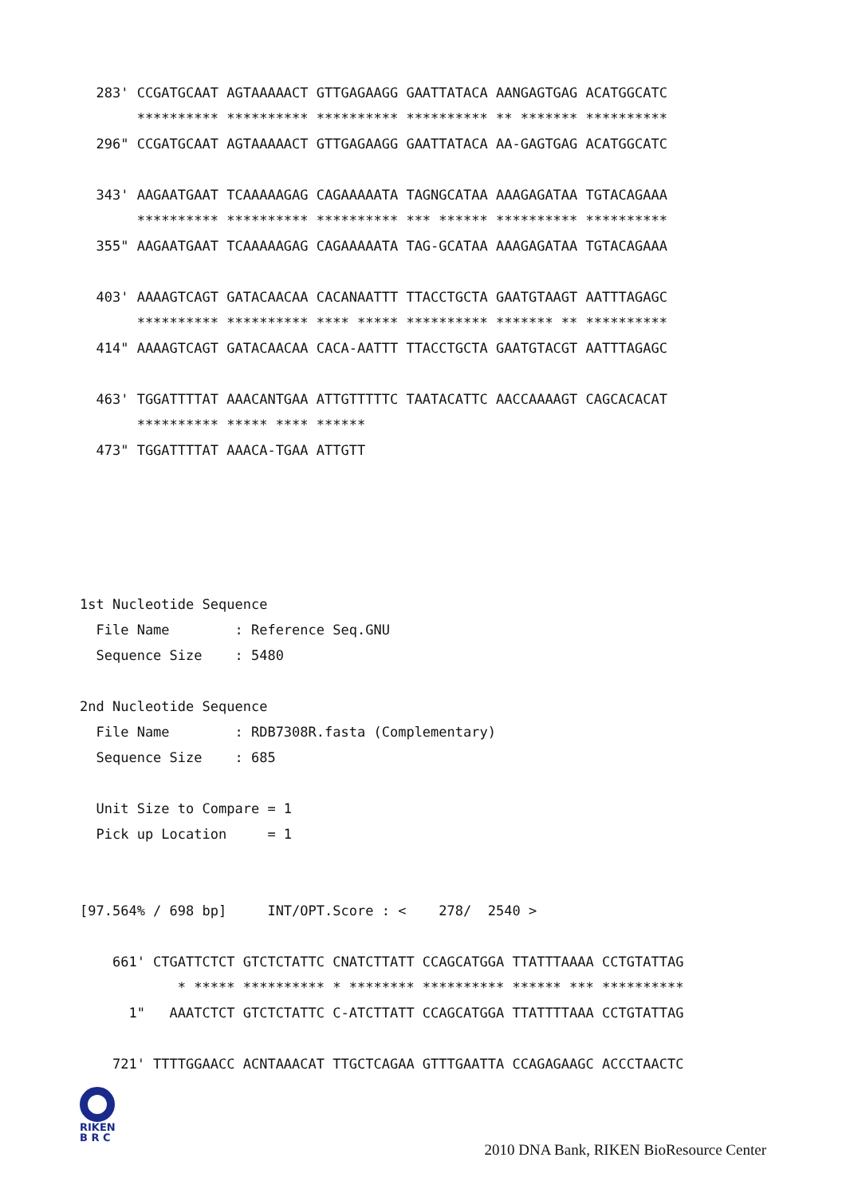283' CCGATGCAAT AGTAAAAACT GTTGAGAAGG GAATTATACA AANGAGTGAG ACATGGCATC
       ********** ********** ********** ********** ** ******* **********
  296" CCGATGCAAT AGTAAAAACT GTTGAGAAGG GAATTATACA AA-GAGTGAG ACATGGCATC

  343' AAGAATGAAT TCAAAAAGAG CAGAAAAATA TAGNGCATAA AAAGAGATAA TGTACAGAAA
       ********** ********** ********** *** ****** ********** **********
  355" AAGAATGAAT TCAAAAAGAG CAGAAAAATA TAG-GCATAA AAAGAGATAA TGTACAGAAA

  403' AAAAGTCAGT GATACAACAA CACANAATTT TTACCTGCTA GAATGTAAGT AATTTAGAGC
       ********** ********** **** ***** ********** ******* ** **********
  414" AAAAGTCAGT GATACAACAA CACA-AATTT TTACCTGCTA GAATGTACGT AATTTAGAGC

  463' TGGATTTTAT AAACANTGAA ATTGTTTTTC TAATACATTC AACCAAAAGT CAGCACACAT
       ********** ***** **** ******
  473" TGGATTTTAT AAACA-TGAA ATTGTT
1st Nucleotide Sequence
  File Name        : Reference Seq.GNU
  Sequence Size    : 5480

2nd Nucleotide Sequence
  File Name        : RDB7308R.fasta (Complementary)
  Sequence Size    : 685

  Unit Size to Compare = 1
  Pick up Location     = 1


[97.564% / 698 bp]     INT/OPT.Score : <    278/  2540 >

    661' CTGATTCTCT GTCTCTATTC CNATCTTATT CCAGCATGGA TTATTTAAAA CCTGTATTAG
            * ***** ********** * ******** ********** ****** *** **********
      1"   AAATCTCT GTCTCTATTC C-ATCTTATT CCAGCATGGA TTATTTTAAA CCTGTATTAG

    721' TTTTGGAACC ACNTAAACAT TTGCTCAGAA GTTTGAATTA CCAGAGAAGC ACCCTAACTC
RIKEN
B R C
2010 DNA Bank, RIKEN BioResource Center